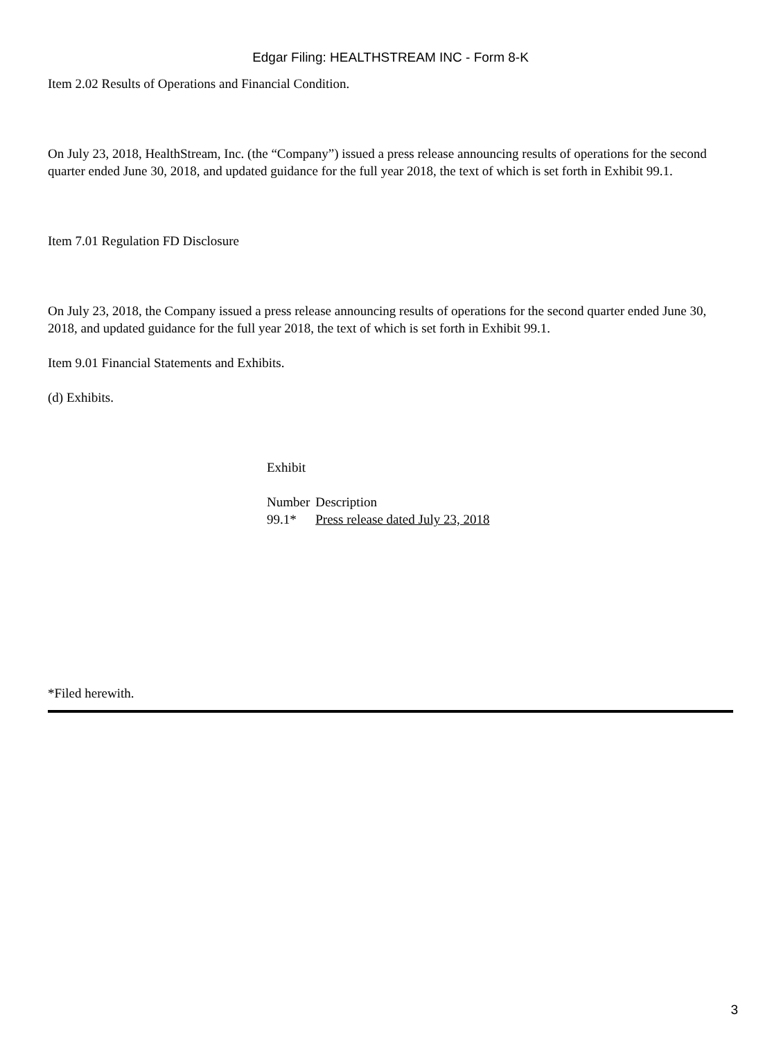Edgar Filing: HEALTHSTREAM INC - Form 8-K
Item 2.02 Results of Operations and Financial Condition.
On July 23, 2018, HealthStream, Inc. (the “Company”) issued a press release announcing results of operations for the second quarter ended June 30, 2018, and updated guidance for the full year 2018, the text of which is set forth in Exhibit 99.1.
Item 7.01 Regulation FD Disclosure
On July 23, 2018, the Company issued a press release announcing results of operations for the second quarter ended June 30, 2018, and updated guidance for the full year 2018, the text of which is set forth in Exhibit 99.1.
Item 9.01 Financial Statements and Exhibits.
(d) Exhibits.
| Exhibit | |
| Number | Description |
| 99.1* | Press release dated July 23, 2018 |
*Filed herewith.
3